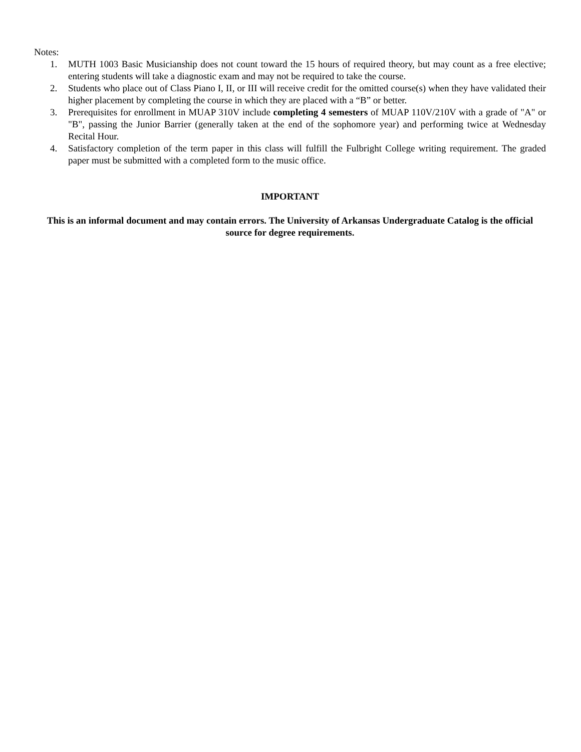Notes:
1. MUTH 1003 Basic Musicianship does not count toward the 15 hours of required theory, but may count as a free elective; entering students will take a diagnostic exam and may not be required to take the course.
2. Students who place out of Class Piano I, II, or III will receive credit for the omitted course(s) when they have validated their higher placement by completing the course in which they are placed with a “B” or better.
3. Prerequisites for enrollment in MUAP 310V include completing 4 semesters of MUAP 110V/210V with a grade of "A" or "B", passing the Junior Barrier (generally taken at the end of the sophomore year) and performing twice at Wednesday Recital Hour.
4. Satisfactory completion of the term paper in this class will fulfill the Fulbright College writing requirement. The graded paper must be submitted with a completed form to the music office.
IMPORTANT
This is an informal document and may contain errors. The University of Arkansas Undergraduate Catalog is the official source for degree requirements.